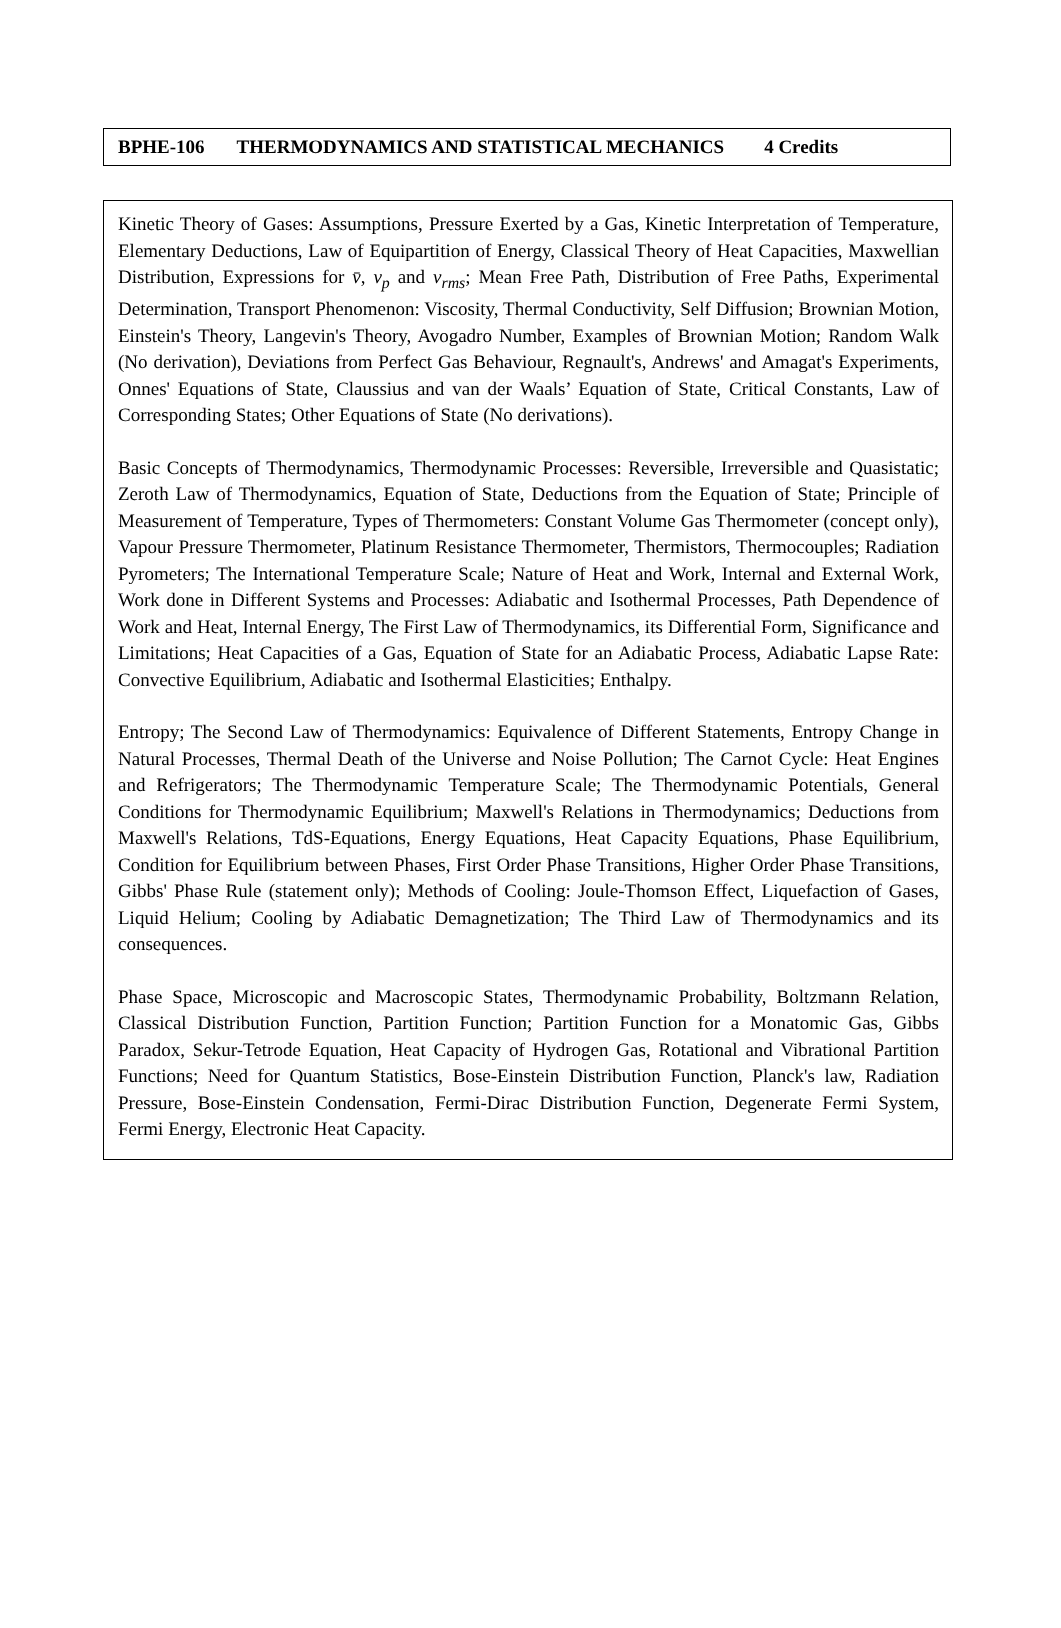BPHE-106 THERMODYNAMICS AND STATISTICAL MECHANICS 4 Credits
Kinetic Theory of Gases: Assumptions, Pressure Exerted by a Gas, Kinetic Interpretation of Temperature, Elementary Deductions, Law of Equipartition of Energy, Classical Theory of Heat Capacities, Maxwellian Distribution, Expressions for v̄, v<sub>p</sub> and v<sub>rms</sub>; Mean Free Path, Distribution of Free Paths, Experimental Determination, Transport Phenomenon: Viscosity, Thermal Conductivity, Self Diffusion; Brownian Motion, Einstein's Theory, Langevin's Theory, Avogadro Number, Examples of Brownian Motion; Random Walk (No derivation), Deviations from Perfect Gas Behaviour, Regnault's, Andrews' and Amagat's Experiments, Onnes' Equations of State, Claussius and van der Waals’ Equation of State, Critical Constants, Law of Corresponding States; Other Equations of State (No derivations).
Basic Concepts of Thermodynamics, Thermodynamic Processes: Reversible, Irreversible and Quasistatic; Zeroth Law of Thermodynamics, Equation of State, Deductions from the Equation of State; Principle of Measurement of Temperature, Types of Thermometers: Constant Volume Gas Thermometer (concept only), Vapour Pressure Thermometer, Platinum Resistance Thermometer, Thermistors, Thermocouples; Radiation Pyrometers; The International Temperature Scale; Nature of Heat and Work, Internal and External Work, Work done in Different Systems and Processes: Adiabatic and Isothermal Processes, Path Dependence of Work and Heat, Internal Energy, The First Law of Thermodynamics, its Differential Form, Significance and Limitations; Heat Capacities of a Gas, Equation of State for an Adiabatic Process, Adiabatic Lapse Rate: Convective Equilibrium, Adiabatic and Isothermal Elasticities; Enthalpy.
Entropy; The Second Law of Thermodynamics: Equivalence of Different Statements, Entropy Change in Natural Processes, Thermal Death of the Universe and Noise Pollution; The Carnot Cycle: Heat Engines and Refrigerators; The Thermodynamic Temperature Scale; The Thermodynamic Potentials, General Conditions for Thermodynamic Equilibrium; Maxwell's Relations in Thermodynamics; Deductions from Maxwell's Relations, TdS-Equations, Energy Equations, Heat Capacity Equations, Phase Equilibrium, Condition for Equilibrium between Phases, First Order Phase Transitions, Higher Order Phase Transitions, Gibbs' Phase Rule (statement only); Methods of Cooling: Joule-Thomson Effect, Liquefaction of Gases, Liquid Helium; Cooling by Adiabatic Demagnetization; The Third Law of Thermodynamics and its consequences.
Phase Space, Microscopic and Macroscopic States, Thermodynamic Probability, Boltzmann Relation, Classical Distribution Function, Partition Function; Partition Function for a Monatomic Gas, Gibbs Paradox, Sekur-Tetrode Equation, Heat Capacity of Hydrogen Gas, Rotational and Vibrational Partition Functions; Need for Quantum Statistics, Bose-Einstein Distribution Function, Planck's law, Radiation Pressure, Bose-Einstein Condensation, Fermi-Dirac Distribution Function, Degenerate Fermi System, Fermi Energy, Electronic Heat Capacity.